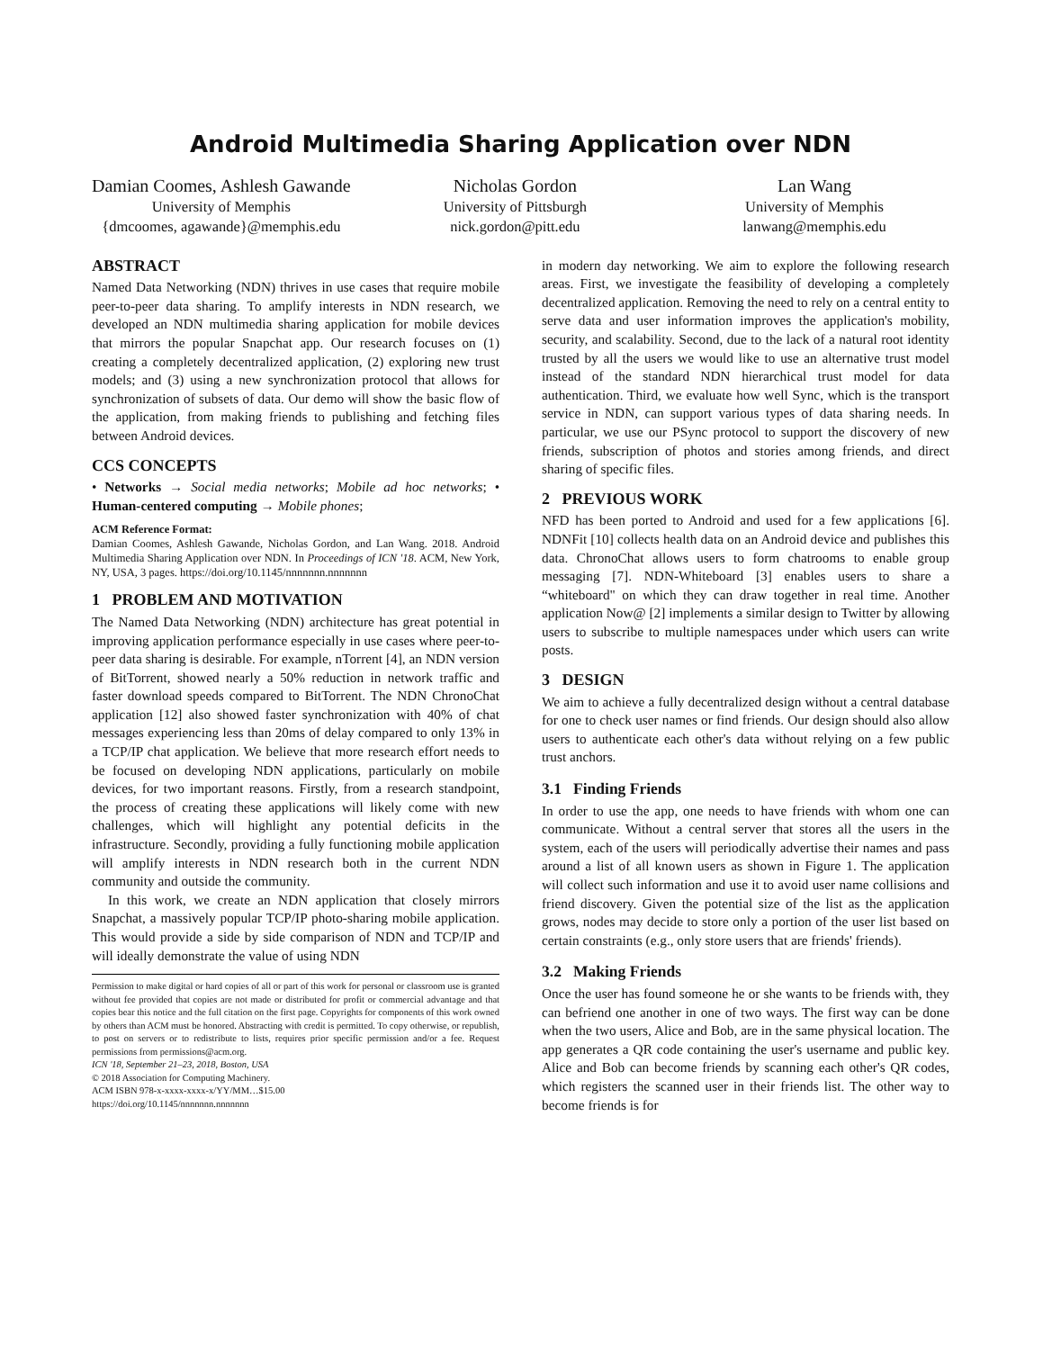Android Multimedia Sharing Application over NDN
Damian Coomes, Ashlesh Gawande
University of Memphis
{dmcoomes, agawande}@memphis.edu
Nicholas Gordon
University of Pittsburgh
nick.gordon@pitt.edu
Lan Wang
University of Memphis
lanwang@memphis.edu
ABSTRACT
Named Data Networking (NDN) thrives in use cases that require mobile peer-to-peer data sharing. To amplify interests in NDN research, we developed an NDN multimedia sharing application for mobile devices that mirrors the popular Snapchat app. Our research focuses on (1) creating a completely decentralized application, (2) exploring new trust models; and (3) using a new synchronization protocol that allows for synchronization of subsets of data. Our demo will show the basic flow of the application, from making friends to publishing and fetching files between Android devices.
CCS CONCEPTS
• Networks → Social media networks; Mobile ad hoc networks; • Human-centered computing → Mobile phones;
ACM Reference Format:
Damian Coomes, Ashlesh Gawande, Nicholas Gordon, and Lan Wang. 2018. Android Multimedia Sharing Application over NDN. In Proceedings of ICN '18. ACM, New York, NY, USA, 3 pages. https://doi.org/10.1145/nnnnnnn.nnnnnnn
1 PROBLEM AND MOTIVATION
The Named Data Networking (NDN) architecture has great potential in improving application performance especially in use cases where peer-to-peer data sharing is desirable. For example, nTorrent [4], an NDN version of BitTorrent, showed nearly a 50% reduction in network traffic and faster download speeds compared to BitTorrent. The NDN ChronoChat application [12] also showed faster synchronization with 40% of chat messages experiencing less than 20ms of delay compared to only 13% in a TCP/IP chat application. We believe that more research effort needs to be focused on developing NDN applications, particularly on mobile devices, for two important reasons. Firstly, from a research standpoint, the process of creating these applications will likely come with new challenges, which will highlight any potential deficits in the infrastructure. Secondly, providing a fully functioning mobile application will amplify interests in NDN research both in the current NDN community and outside the community.
In this work, we create an NDN application that closely mirrors Snapchat, a massively popular TCP/IP photo-sharing mobile application. This would provide a side by side comparison of NDN and TCP/IP and will ideally demonstrate the value of using NDN
Permission to make digital or hard copies of all or part of this work for personal or classroom use is granted without fee provided that copies are not made or distributed for profit or commercial advantage and that copies bear this notice and the full citation on the first page. Copyrights for components of this work owned by others than ACM must be honored. Abstracting with credit is permitted. To copy otherwise, or republish, to post on servers or to redistribute to lists, requires prior specific permission and/or a fee. Request permissions from permissions@acm.org.
ICN '18, September 21–23, 2018, Boston, USA
© 2018 Association for Computing Machinery.
ACM ISBN 978-x-xxxx-xxxx-x/YY/MM…$15.00
https://doi.org/10.1145/nnnnnnn.nnnnnnn
in modern day networking. We aim to explore the following research areas. First, we investigate the feasibility of developing a completely decentralized application. Removing the need to rely on a central entity to serve data and user information improves the application's mobility, security, and scalability. Second, due to the lack of a natural root identity trusted by all the users we would like to use an alternative trust model instead of the standard NDN hierarchical trust model for data authentication. Third, we evaluate how well Sync, which is the transport service in NDN, can support various types of data sharing needs. In particular, we use our PSync protocol to support the discovery of new friends, subscription of photos and stories among friends, and direct sharing of specific files.
2 PREVIOUS WORK
NFD has been ported to Android and used for a few applications [6]. NDNFit [10] collects health data on an Android device and publishes this data. ChronoChat allows users to form chatrooms to enable group messaging [7]. NDN-Whiteboard [3] enables users to share a “whiteboard" on which they can draw together in real time. Another application Now@ [2] implements a similar design to Twitter by allowing users to subscribe to multiple namespaces under which users can write posts.
3 DESIGN
We aim to achieve a fully decentralized design without a central database for one to check user names or find friends. Our design should also allow users to authenticate each other's data without relying on a few public trust anchors.
3.1 Finding Friends
In order to use the app, one needs to have friends with whom one can communicate. Without a central server that stores all the users in the system, each of the users will periodically advertise their names and pass around a list of all known users as shown in Figure 1. The application will collect such information and use it to avoid user name collisions and friend discovery. Given the potential size of the list as the application grows, nodes may decide to store only a portion of the user list based on certain constraints (e.g., only store users that are friends' friends).
3.2 Making Friends
Once the user has found someone he or she wants to be friends with, they can befriend one another in one of two ways. The first way can be done when the two users, Alice and Bob, are in the same physical location. The app generates a QR code containing the user's username and public key. Alice and Bob can become friends by scanning each other's QR codes, which registers the scanned user in their friends list. The other way to become friends is for